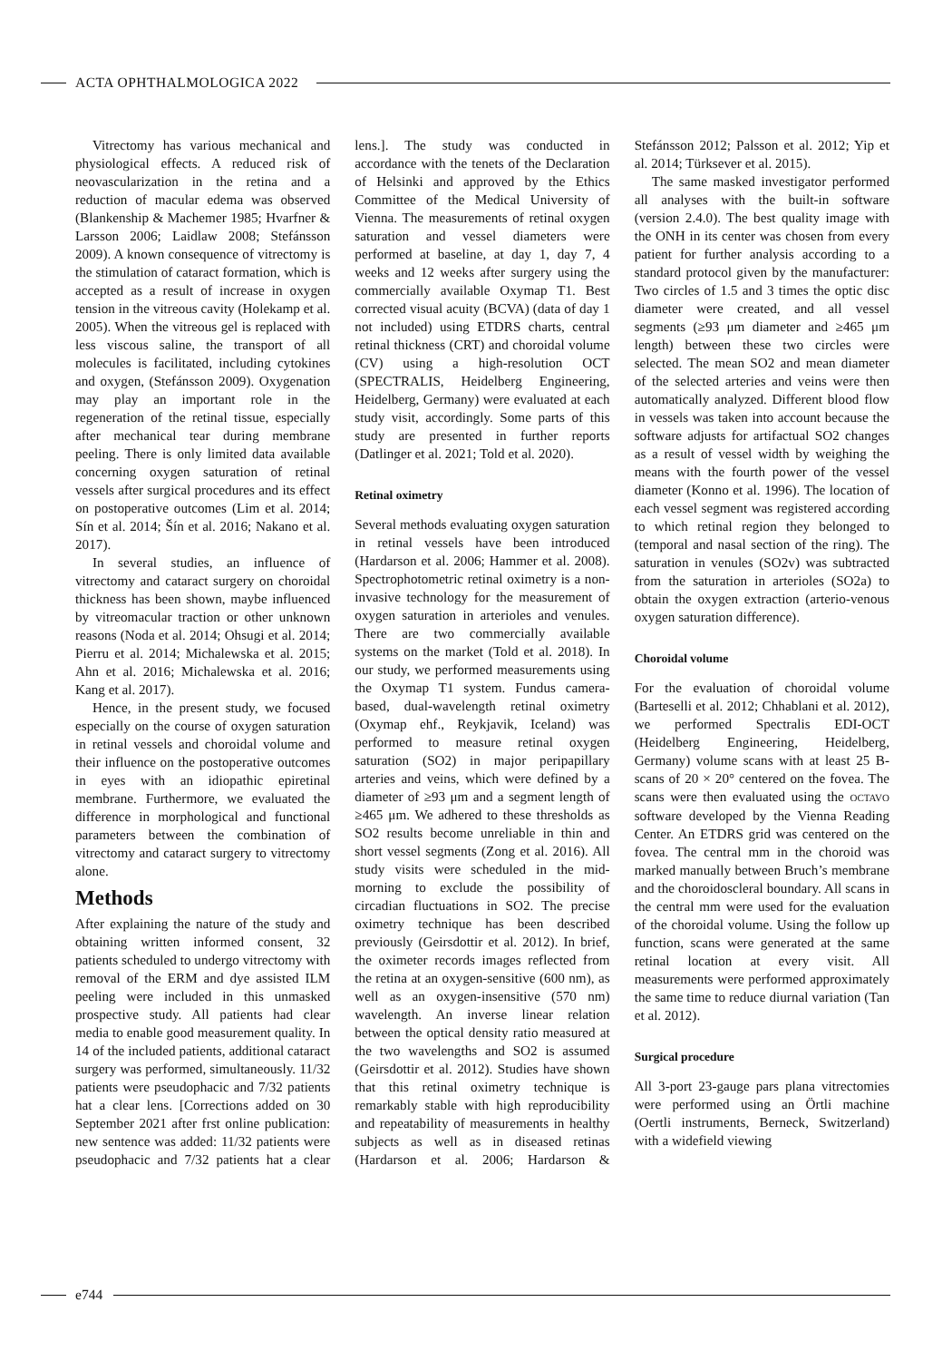ACTA OPHTHALMOLOGICA 2022
Vitrectomy has various mechanical and physiological effects. A reduced risk of neovascularization in the retina and a reduction of macular edema was observed (Blankenship & Machemer 1985; Hvarfner & Larsson 2006; Laidlaw 2008; Stefánsson 2009). A known consequence of vitrectomy is the stimulation of cataract formation, which is accepted as a result of increase in oxygen tension in the vitreous cavity (Holekamp et al. 2005). When the vitreous gel is replaced with less viscous saline, the transport of all molecules is facilitated, including cytokines and oxygen, (Stefánsson 2009). Oxygenation may play an important role in the regeneration of the retinal tissue, especially after mechanical tear during membrane peeling. There is only limited data available concerning oxygen saturation of retinal vessels after surgical procedures and its effect on postoperative outcomes (Lim et al. 2014; Sín et al. 2014; Šín et al. 2016; Nakano et al. 2017).
In several studies, an influence of vitrectomy and cataract surgery on choroidal thickness has been shown, maybe influenced by vitreomacular traction or other unknown reasons (Noda et al. 2014; Ohsugi et al. 2014; Pierru et al. 2014; Michalewska et al. 2015; Ahn et al. 2016; Michalewska et al. 2016; Kang et al. 2017).
Hence, in the present study, we focused especially on the course of oxygen saturation in retinal vessels and choroidal volume and their influence on the postoperative outcomes in eyes with an idiopathic epiretinal membrane. Furthermore, we evaluated the difference in morphological and functional parameters between the combination of vitrectomy and cataract surgery to vitrectomy alone.
Methods
After explaining the nature of the study and obtaining written informed consent, 32 patients scheduled to undergo vitrectomy with removal of the ERM and dye assisted ILM peeling were included in this unmasked prospective study. All patients had clear media to enable good measurement quality. In 14 of the included patients, additional cataract surgery was performed, simultaneously. 11/32 patients were pseudophacic and 7/32 patients hat a clear lens. [Corrections added on 30 September 2021 after frst online publication: new sentence was added: 11/32 patients were pseudophacic and 7/32 patients hat a clear lens.]. The study was conducted in accordance with the tenets of the Declaration of Helsinki and approved by the Ethics Committee of the Medical University of Vienna. The measurements of retinal oxygen saturation and vessel diameters were performed at baseline, at day 1, day 7, 4 weeks and 12 weeks after surgery using the commercially available Oxymap T1. Best corrected visual acuity (BCVA) (data of day 1 not included) using ETDRS charts, central retinal thickness (CRT) and choroidal volume (CV) using a high-resolution OCT (SPECTRALIS, Heidelberg Engineering, Heidelberg, Germany) were evaluated at each study visit, accordingly. Some parts of this study are presented in further reports (Datlinger et al. 2021; Told et al. 2020).
Retinal oximetry
Several methods evaluating oxygen saturation in retinal vessels have been introduced (Hardarson et al. 2006; Hammer et al. 2008). Spectrophotometric retinal oximetry is a non-invasive technology for the measurement of oxygen saturation in arterioles and venules. There are two commercially available systems on the market (Told et al. 2018). In our study, we performed measurements using the Oxymap T1 system. Fundus camera-based, dual-wavelength retinal oximetry (Oxymap ehf., Reykjavik, Iceland) was performed to measure retinal oxygen saturation (SO2) in major peripapillary arteries and veins, which were defined by a diameter of ≥93 μm and a segment length of ≥465 μm. We adhered to these thresholds as SO2 results become unreliable in thin and short vessel segments (Zong et al. 2016). All study visits were scheduled in the mid-morning to exclude the possibility of circadian fluctuations in SO2. The precise oximetry technique has been described previously (Geirsdottir et al. 2012). In brief, the oximeter records images reflected from the retina at an oxygen-sensitive (600 nm), as well as an oxygen-insensitive (570 nm) wavelength. An inverse linear relation between the optical density ratio measured at the two wavelengths and SO2 is assumed (Geirsdottir et al. 2012). Studies have shown that this retinal oximetry technique is remarkably stable with high reproducibility and repeatability of measurements in healthy subjects as well as in diseased retinas (Hardarson et al. 2006; Hardarson & Stefánsson 2012; Palsson et al. 2012; Yip et al. 2014; Türksever et al. 2015).
The same masked investigator performed all analyses with the built-in software (version 2.4.0). The best quality image with the ONH in its center was chosen from every patient for further analysis according to a standard protocol given by the manufacturer: Two circles of 1.5 and 3 times the optic disc diameter were created, and all vessel segments (≥93 μm diameter and ≥465 μm length) between these two circles were selected. The mean SO2 and mean diameter of the selected arteries and veins were then automatically analyzed. Different blood flow in vessels was taken into account because the software adjusts for artifactual SO2 changes as a result of vessel width by weighing the means with the fourth power of the vessel diameter (Konno et al. 1996). The location of each vessel segment was registered according to which retinal region they belonged to (temporal and nasal section of the ring). The saturation in venules (SO2v) was subtracted from the saturation in arterioles (SO2a) to obtain the oxygen extraction (arterio-venous oxygen saturation difference).
Choroidal volume
For the evaluation of choroidal volume (Barteselli et al. 2012; Chhablani et al. 2012), we performed Spectralis EDI-OCT (Heidelberg Engineering, Heidelberg, Germany) volume scans with at least 25 B-scans of 20 × 20° centered on the fovea. The scans were then evaluated using the OCTAVO software developed by the Vienna Reading Center. An ETDRS grid was centered on the fovea. The central mm in the choroid was marked manually between Bruch’s membrane and the choroidoscleral boundary. All scans in the central mm were used for the evaluation of the choroidal volume. Using the follow up function, scans were generated at the same retinal location at every visit. All measurements were performed approximately the same time to reduce diurnal variation (Tan et al. 2012).
Surgical procedure
All 3-port 23-gauge pars plana vitrectomies were performed using an Örtli machine (Oertli instruments, Berneck, Switzerland) with a widefield viewing
e744